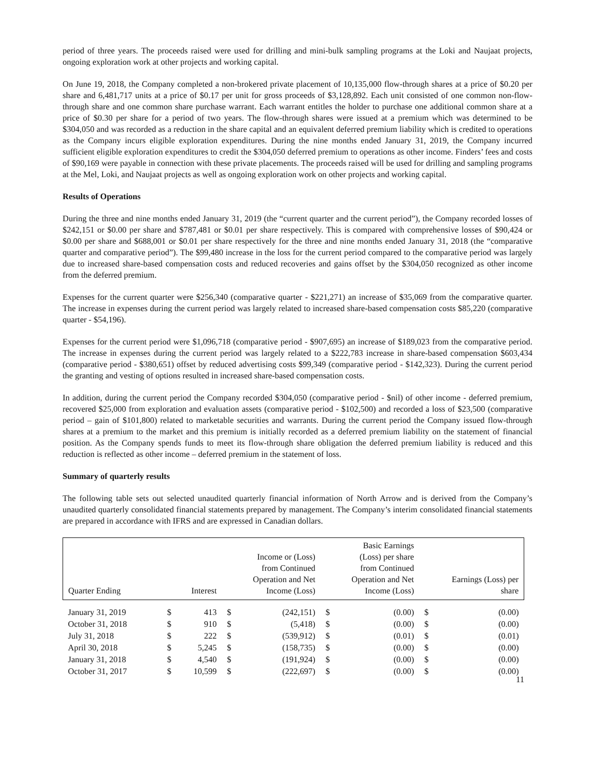period of three years. The proceeds raised were used for drilling and mini-bulk sampling programs at the Loki and Naujaat projects, ongoing exploration work at other projects and working capital.
On June 19, 2018, the Company completed a non-brokered private placement of 10,135,000 flow-through shares at a price of $0.20 per share and 6,481,717 units at a price of $0.17 per unit for gross proceeds of $3,128,892. Each unit consisted of one common non-flow-through share and one common share purchase warrant. Each warrant entitles the holder to purchase one additional common share at a price of $0.30 per share for a period of two years. The flow-through shares were issued at a premium which was determined to be $304,050 and was recorded as a reduction in the share capital and an equivalent deferred premium liability which is credited to operations as the Company incurs eligible exploration expenditures. During the nine months ended January 31, 2019, the Company incurred sufficient eligible exploration expenditures to credit the $304,050 deferred premium to operations as other income. Finders’ fees and costs of $90,169 were payable in connection with these private placements. The proceeds raised will be used for drilling and sampling programs at the Mel, Loki, and Naujaat projects as well as ongoing exploration work on other projects and working capital.
Results of Operations
During the three and nine months ended January 31, 2019 (the “current quarter and the current period”), the Company recorded losses of $242,151 or $0.00 per share and $787,481 or $0.01 per share respectively. This is compared with comprehensive losses of $90,424 or $0.00 per share and $688,001 or $0.01 per share respectively for the three and nine months ended January 31, 2018 (the “comparative quarter and comparative period”). The $99,480 increase in the loss for the current period compared to the comparative period was largely due to increased share-based compensation costs and reduced recoveries and gains offset by the $304,050 recognized as other income from the deferred premium.
Expenses for the current quarter were $256,340 (comparative quarter - $221,271) an increase of $35,069 from the comparative quarter. The increase in expenses during the current period was largely related to increased share-based compensation costs $85,220 (comparative quarter - $54,196).
Expenses for the current period were $1,096,718 (comparative period - $907,695) an increase of $189,023 from the comparative period. The increase in expenses during the current period was largely related to a $222,783 increase in share-based compensation $603,434 (comparative period - $380,651) offset by reduced advertising costs $99,349 (comparative period - $142,323). During the current period the granting and vesting of options resulted in increased share-based compensation costs.
In addition, during the current period the Company recorded $304,050 (comparative period - $nil) of other income - deferred premium, recovered $25,000 from exploration and evaluation assets (comparative period - $102,500) and recorded a loss of $23,500 (comparative period – gain of $101,800) related to marketable securities and warrants. During the current period the Company issued flow-through shares at a premium to the market and this premium is initially recorded as a deferred premium liability on the statement of financial position. As the Company spends funds to meet its flow-through share obligation the deferred premium liability is reduced and this reduction is reflected as other income – deferred premium in the statement of loss.
Summary of quarterly results
The following table sets out selected unaudited quarterly financial information of North Arrow and is derived from the Company’s unaudited quarterly consolidated financial statements prepared by management. The Company’s interim consolidated financial statements are prepared in accordance with IFRS and are expressed in Canadian dollars.
| Quarter Ending | Interest | | Income or (Loss) from Continued Operation and Net Income (Loss) | | Basic Earnings (Loss) per share from Continued Operation and Net Income (Loss) | | Earnings (Loss) per share | |
| --- | --- | --- | --- | --- | --- | --- | --- | --- |
| January 31, 2019 | $ | 413 | $ | (242,151) | $ | (0.00) | $ | (0.00) |
| October 31, 2018 | $ | 910 | $ | (5,418) | $ | (0.00) | $ | (0.00) |
| July 31, 2018 | $ | 222 | $ | (539,912) | $ | (0.01) | $ | (0.01) |
| April 30, 2018 | $ | 5,245 | $ | (158,735) | $ | (0.00) | $ | (0.00) |
| January 31, 2018 | $ | 4,540 | $ | (191,924) | $ | (0.00) | $ | (0.00) |
| October 31, 2017 | $ | 10,599 | $ | (222,697) | $ | (0.00) | $ | (0.00) |
11